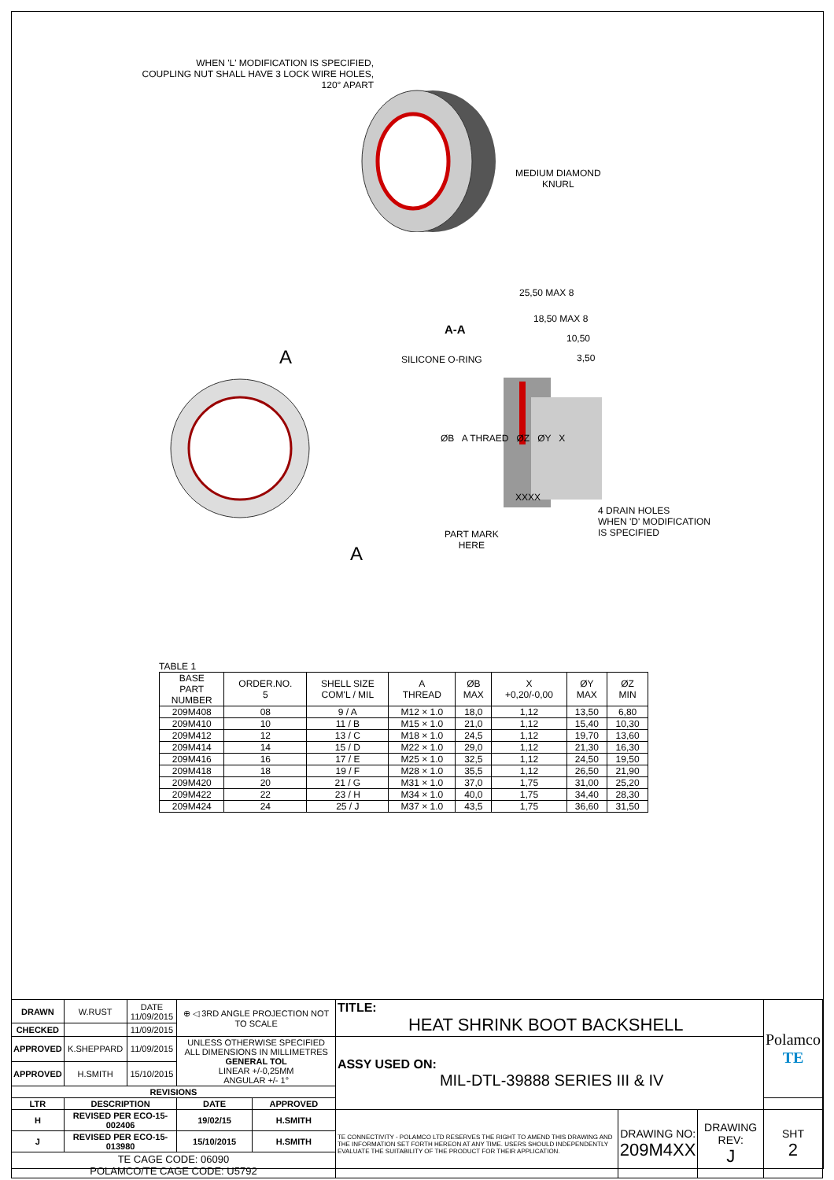WHEN 'L' MODIFICATION IS SPECIFIED,
COUPLING NUT SHALL HAVE 3 LOCK WIRE HOLES,
120° APART
MEDIUM DIAMOND
KNURL
A
A
A-A
25,50 MAX 8
18,50 MAX 8
10,50
3,50
SILICONE O-RING
ØB A THRAED ØZ ØY X
4 DRAIN HOLES
WHEN 'D' MODIFICATION
IS SPECIFIED
PART MARK
HERE
XXXX
TABLE 1
| BASE PART NUMBER | ORDER.NO. 5 | SHELL SIZE COM'L / MIL | A THREAD | ØB MAX | X +0,20/-0,00 | ØY MAX | ØZ MIN |
| --- | --- | --- | --- | --- | --- | --- | --- |
| 209M408 | 08 | 9 / A | M12 × 1.0 | 18,0 | 1,12 | 13,50 | 6,80 |
| 209M410 | 10 | 11 / B | M15 × 1.0 | 21,0 | 1,12 | 15,40 | 10,30 |
| 209M412 | 12 | 13 / C | M18 × 1.0 | 24,5 | 1,12 | 19,70 | 13,60 |
| 209M414 | 14 | 15 / D | M22 × 1.0 | 29,0 | 1,12 | 21,30 | 16,30 |
| 209M416 | 16 | 17 / E | M25 × 1.0 | 32,5 | 1,12 | 24,50 | 19,50 |
| 209M418 | 18 | 19 / F | M28 × 1.0 | 35,5 | 1,12 | 26,50 | 21,90 |
| 209M420 | 20 | 21 / G | M31 × 1.0 | 37,0 | 1,75 | 31,00 | 25,20 |
| 209M422 | 22 | 23 / H | M34 × 1.0 | 40,0 | 1,75 | 34,40 | 28,30 |
| 209M424 | 24 | 25 / J | M37 × 1.0 | 43,5 | 1,75 | 36,60 | 31,50 |
| DRAWN | W.RUST | DATE 11/09/2015 | ⊕ ◁ 3RD ANGLE PROJECTION NOT TO SCALE | | TITLE: HEAT SHRINK BOOT BACKSHELL | | | Polamco TE |
| CHECKED | | 11/09/2015 | | | | | | |
| APPROVED | K.SHEPPARD | 11/09/2015 | UNLESS OTHERWISE SPECIFIED ALL DIMENSIONS IN MILLIMETRES GENERAL TOL LINEAR +/-0,25MM ANGULAR +/- 1° | | ASSY USED ON: MIL-DTL-39888 SERIES III & IV | | | |
| APPROVED | H.SMITH | 15/10/2015 | | | | | | |
| REVISIONS | | | | | | | | |
| LTR | DESCRIPTION | | DATE | APPROVED | | | | |
| H | REVISED PER ECO-15-002406 | | 19/02/15 | H.SMITH | TE CONNECTIVITY - POLAMCO LTD RESERVES THE RIGHT TO AMEND THIS DRAWING AND THE INFORMATION SET FORTH HEREON AT ANY TIME. USERS SHOULD INDEPENDENTLY EVALUATE THE SUITABILITY OF THE PRODUCT FOR THEIR APPLICATION. | DRAWING NO: 209M4XX | DRAWING REV: J | SHT 2 |
| J | REVISED PER ECO-15-013980 | | 15/10/2015 | H.SMITH | | | | |
| TE CAGE CODE: 06090 POLAMCO/TE CAGE CODE: U5792 | | | | | | | | |